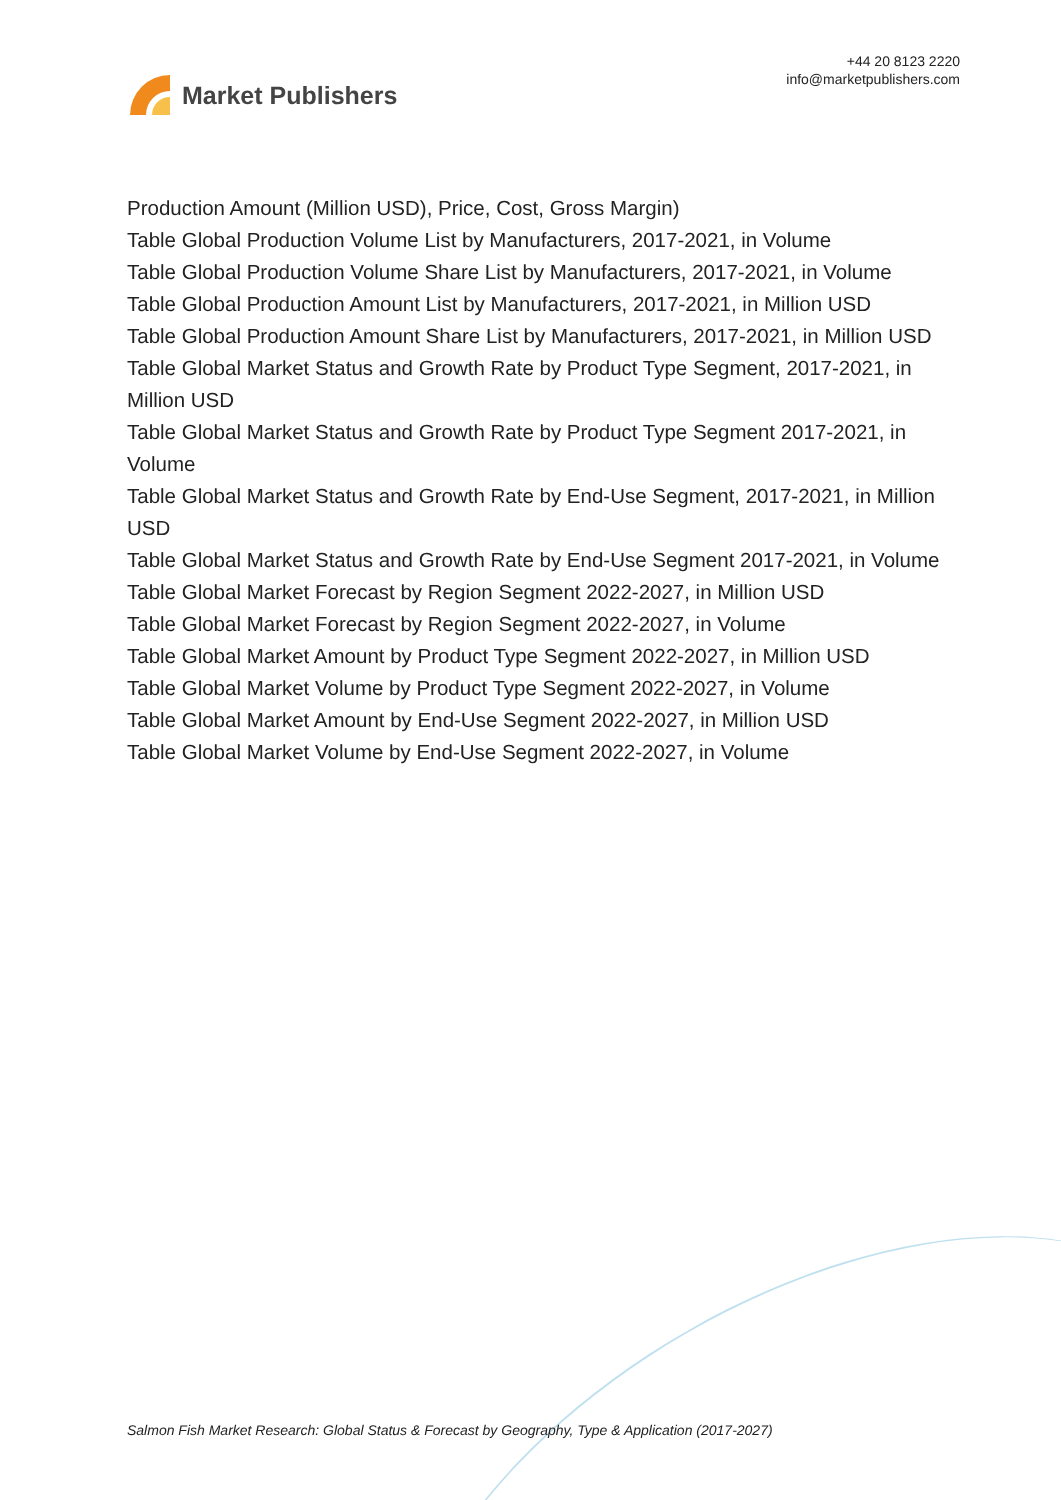Market Publishers
+44 20 8123 2220
info@marketpublishers.com
Production Amount (Million USD), Price, Cost, Gross Margin)
Table Global Production Volume List by Manufacturers, 2017-2021, in Volume
Table Global Production Volume Share List by Manufacturers, 2017-2021, in Volume
Table Global Production Amount List by Manufacturers, 2017-2021, in Million USD
Table Global Production Amount Share List by Manufacturers, 2017-2021, in Million USD
Table Global Market Status and Growth Rate by Product Type Segment, 2017-2021, in Million USD
Table Global Market Status and Growth Rate by Product Type Segment 2017-2021, in Volume
Table Global Market Status and Growth Rate by End-Use Segment, 2017-2021, in Million USD
Table Global Market Status and Growth Rate by End-Use Segment 2017-2021, in Volume
Table Global Market Forecast by Region Segment 2022-2027, in Million USD
Table Global Market Forecast by Region Segment 2022-2027, in Volume
Table Global Market Amount by Product Type Segment 2022-2027, in Million USD
Table Global Market Volume by Product Type Segment 2022-2027, in Volume
Table Global Market Amount by End-Use Segment 2022-2027, in Million USD
Table Global Market Volume by End-Use Segment 2022-2027, in Volume
Salmon Fish Market Research: Global Status & Forecast by Geography, Type & Application (2017-2027)